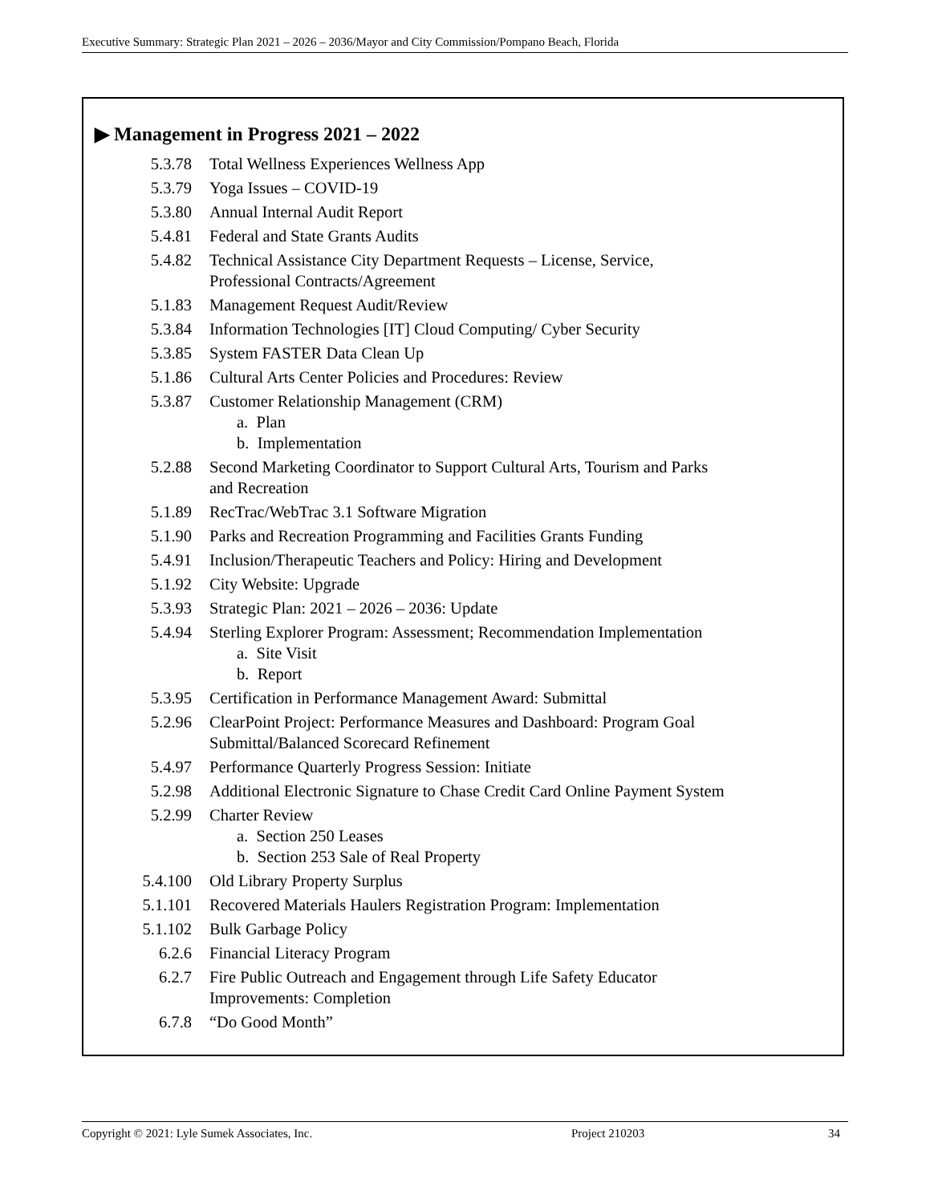Executive Summary: Strategic Plan 2021 – 2026 – 2036/Mayor and City Commission/Pompano Beach, Florida
▶ Management in Progress 2021 – 2022
| 5.3.78 | Total Wellness Experiences Wellness App |
| 5.3.79 | Yoga Issues – COVID-19 |
| 5.3.80 | Annual Internal Audit Report |
| 5.4.81 | Federal and State Grants Audits |
| 5.4.82 | Technical Assistance City Department Requests – License, Service, Professional Contracts/Agreement |
| 5.1.83 | Management Request Audit/Review |
| 5.3.84 | Information Technologies [IT] Cloud Computing/ Cyber Security |
| 5.3.85 | System FASTER Data Clean Up |
| 5.1.86 | Cultural Arts Center Policies and Procedures: Review |
| 5.3.87 | Customer Relationship Management (CRM) a. Plan b. Implementation |
| 5.2.88 | Second Marketing Coordinator to Support Cultural Arts, Tourism and Parks and Recreation |
| 5.1.89 | RecTrac/WebTrac 3.1 Software Migration |
| 5.1.90 | Parks and Recreation Programming and Facilities Grants Funding |
| 5.4.91 | Inclusion/Therapeutic Teachers and Policy: Hiring and Development |
| 5.1.92 | City Website: Upgrade |
| 5.3.93 | Strategic Plan: 2021 – 2026 – 2036: Update |
| 5.4.94 | Sterling Explorer Program: Assessment; Recommendation Implementation a. Site Visit b. Report |
| 5.3.95 | Certification in Performance Management Award: Submittal |
| 5.2.96 | ClearPoint Project: Performance Measures and Dashboard: Program Goal Submittal/Balanced Scorecard Refinement |
| 5.4.97 | Performance Quarterly Progress Session: Initiate |
| 5.2.98 | Additional Electronic Signature to Chase Credit Card Online Payment System |
| 5.2.99 | Charter Review a. Section 250 Leases b. Section 253 Sale of Real Property |
| 5.4.100 | Old Library Property Surplus |
| 5.1.101 | Recovered Materials Haulers Registration Program: Implementation |
| 5.1.102 | Bulk Garbage Policy |
| 6.2.6 | Financial Literacy Program |
| 6.2.7 | Fire Public Outreach and Engagement through Life Safety Educator Improvements: Completion |
| 6.7.8 | “Do Good Month” |
Copyright © 2021: Lyle Sumek Associates, Inc. Project 210203 34